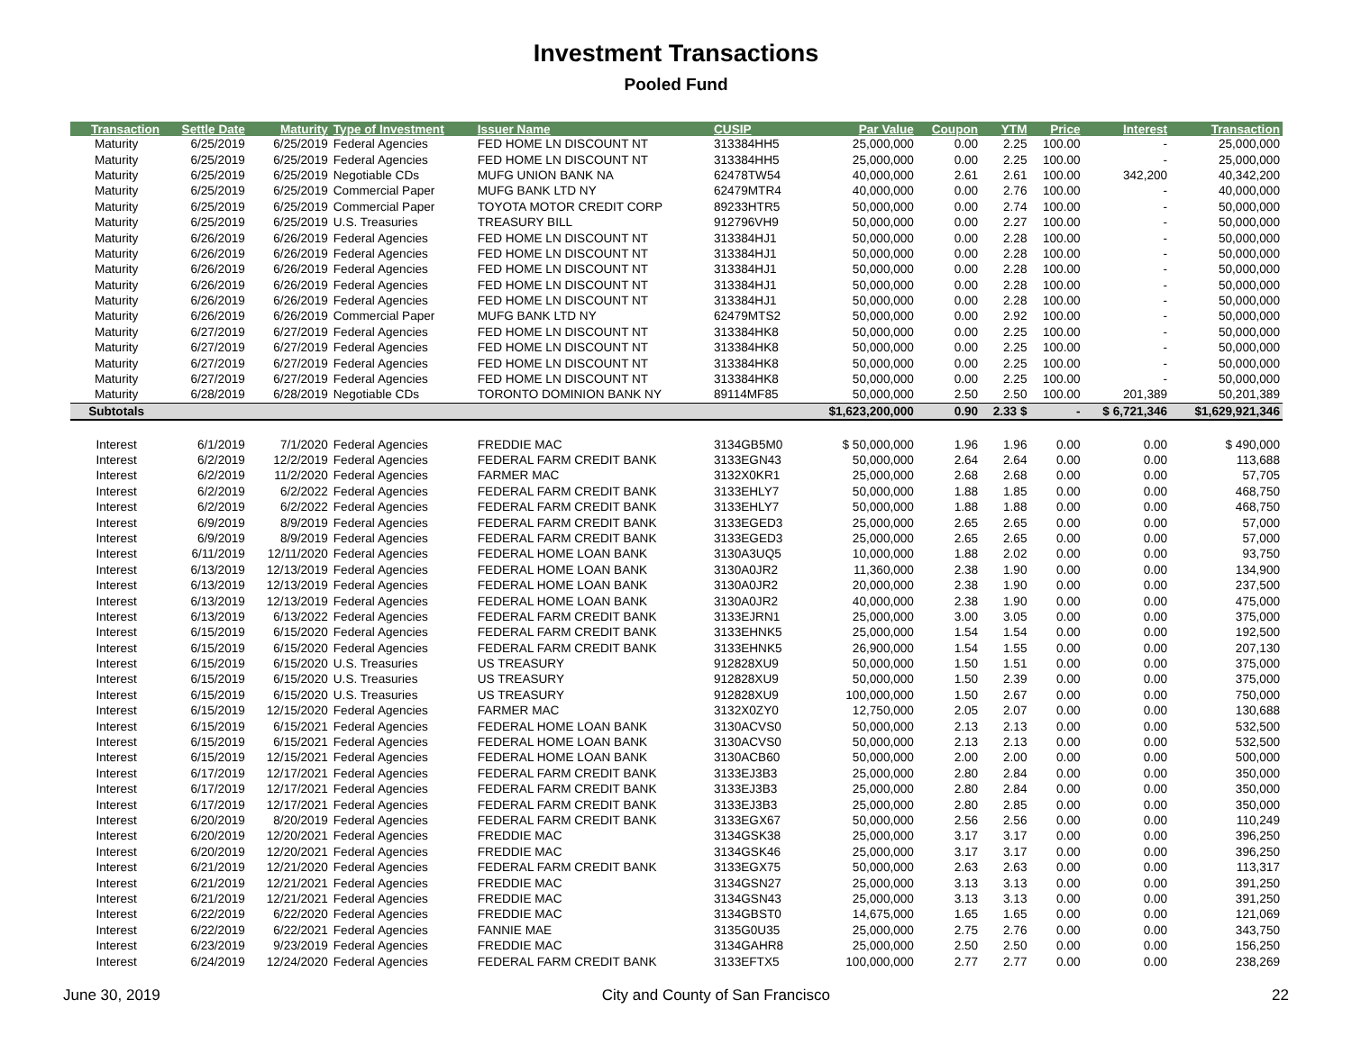Investment Transactions
Pooled Fund
| Transaction | Settle Date | Maturity | Type of Investment | Issuer Name | CUSIP | Par Value | Coupon | YTM | Price | Interest | Transaction |
| --- | --- | --- | --- | --- | --- | --- | --- | --- | --- | --- | --- |
| Maturity | 6/25/2019 | 6/25/2019 | Federal Agencies | FED HOME LN DISCOUNT NT | 313384HH5 | 25,000,000 | 0.00 | 2.25 | 100.00 | - | 25,000,000 |
| Maturity | 6/25/2019 | 6/25/2019 | Federal Agencies | FED HOME LN DISCOUNT NT | 313384HH5 | 25,000,000 | 0.00 | 2.25 | 100.00 | - | 25,000,000 |
| Maturity | 6/25/2019 | 6/25/2019 | Negotiable CDs | MUFG UNION BANK NA | 62478TW54 | 40,000,000 | 2.61 | 2.61 | 100.00 | 342,200 | 40,342,200 |
| Maturity | 6/25/2019 | 6/25/2019 | Commercial Paper | MUFG BANK LTD NY | 62479MTR4 | 40,000,000 | 0.00 | 2.76 | 100.00 | - | 40,000,000 |
| Maturity | 6/25/2019 | 6/25/2019 | Commercial Paper | TOYOTA MOTOR CREDIT CORP | 89233HTR5 | 50,000,000 | 0.00 | 2.74 | 100.00 | - | 50,000,000 |
| Maturity | 6/25/2019 | 6/25/2019 | U.S. Treasuries | TREASURY BILL | 912796VH9 | 50,000,000 | 0.00 | 2.27 | 100.00 | - | 50,000,000 |
| Maturity | 6/26/2019 | 6/26/2019 | Federal Agencies | FED HOME LN DISCOUNT NT | 313384HJ1 | 50,000,000 | 0.00 | 2.28 | 100.00 | - | 50,000,000 |
| Maturity | 6/26/2019 | 6/26/2019 | Federal Agencies | FED HOME LN DISCOUNT NT | 313384HJ1 | 50,000,000 | 0.00 | 2.28 | 100.00 | - | 50,000,000 |
| Maturity | 6/26/2019 | 6/26/2019 | Federal Agencies | FED HOME LN DISCOUNT NT | 313384HJ1 | 50,000,000 | 0.00 | 2.28 | 100.00 | - | 50,000,000 |
| Maturity | 6/26/2019 | 6/26/2019 | Federal Agencies | FED HOME LN DISCOUNT NT | 313384HJ1 | 50,000,000 | 0.00 | 2.28 | 100.00 | - | 50,000,000 |
| Maturity | 6/26/2019 | 6/26/2019 | Federal Agencies | FED HOME LN DISCOUNT NT | 313384HJ1 | 50,000,000 | 0.00 | 2.28 | 100.00 | - | 50,000,000 |
| Maturity | 6/26/2019 | 6/26/2019 | Commercial Paper | MUFG BANK LTD NY | 62479MTS2 | 50,000,000 | 0.00 | 2.92 | 100.00 | - | 50,000,000 |
| Maturity | 6/27/2019 | 6/27/2019 | Federal Agencies | FED HOME LN DISCOUNT NT | 313384HK8 | 50,000,000 | 0.00 | 2.25 | 100.00 | - | 50,000,000 |
| Maturity | 6/27/2019 | 6/27/2019 | Federal Agencies | FED HOME LN DISCOUNT NT | 313384HK8 | 50,000,000 | 0.00 | 2.25 | 100.00 | - | 50,000,000 |
| Maturity | 6/27/2019 | 6/27/2019 | Federal Agencies | FED HOME LN DISCOUNT NT | 313384HK8 | 50,000,000 | 0.00 | 2.25 | 100.00 | - | 50,000,000 |
| Maturity | 6/27/2019 | 6/27/2019 | Federal Agencies | FED HOME LN DISCOUNT NT | 313384HK8 | 50,000,000 | 0.00 | 2.25 | 100.00 | - | 50,000,000 |
| Maturity | 6/28/2019 | 6/28/2019 | Negotiable CDs | TORONTO DOMINION BANK NY | 89114MF85 | 50,000,000 | 2.50 | 2.50 | 100.00 | 201,389 | 50,201,389 |
| Subtotals | | | | | | $1,623,200,000 | 0.90 | 2.33 $ | - | $ 6,721,346 | $1,629,921,346 |
| Interest | 6/1/2019 | 7/1/2020 | Federal Agencies | FREDDIE MAC | 3134GB5M0 | $ 50,000,000 | 1.96 | 1.96 | 0.00 | 0.00 | $ 490,000 |
| Interest | 6/2/2019 | 12/2/2019 | Federal Agencies | FEDERAL FARM CREDIT BANK | 3133EGN43 | 50,000,000 | 2.64 | 2.64 | 0.00 | 0.00 | 113,688 |
| Interest | 6/2/2019 | 11/2/2020 | Federal Agencies | FARMER MAC | 3132X0KR1 | 25,000,000 | 2.68 | 2.68 | 0.00 | 0.00 | 57,705 |
| Interest | 6/2/2019 | 6/2/2022 | Federal Agencies | FEDERAL FARM CREDIT BANK | 3133EHLY7 | 50,000,000 | 1.88 | 1.85 | 0.00 | 0.00 | 468,750 |
| Interest | 6/2/2019 | 6/2/2022 | Federal Agencies | FEDERAL FARM CREDIT BANK | 3133EHLY7 | 50,000,000 | 1.88 | 1.88 | 0.00 | 0.00 | 468,750 |
| Interest | 6/9/2019 | 8/9/2019 | Federal Agencies | FEDERAL FARM CREDIT BANK | 3133EGED3 | 25,000,000 | 2.65 | 2.65 | 0.00 | 0.00 | 57,000 |
| Interest | 6/9/2019 | 8/9/2019 | Federal Agencies | FEDERAL FARM CREDIT BANK | 3133EGED3 | 25,000,000 | 2.65 | 2.65 | 0.00 | 0.00 | 57,000 |
| Interest | 6/11/2019 | 12/11/2020 | Federal Agencies | FEDERAL HOME LOAN BANK | 3130A3UQ5 | 10,000,000 | 1.88 | 2.02 | 0.00 | 0.00 | 93,750 |
| Interest | 6/13/2019 | 12/13/2019 | Federal Agencies | FEDERAL HOME LOAN BANK | 3130A0JR2 | 11,360,000 | 2.38 | 1.90 | 0.00 | 0.00 | 134,900 |
| Interest | 6/13/2019 | 12/13/2019 | Federal Agencies | FEDERAL HOME LOAN BANK | 3130A0JR2 | 20,000,000 | 2.38 | 1.90 | 0.00 | 0.00 | 237,500 |
| Interest | 6/13/2019 | 12/13/2019 | Federal Agencies | FEDERAL HOME LOAN BANK | 3130A0JR2 | 40,000,000 | 2.38 | 1.90 | 0.00 | 0.00 | 475,000 |
| Interest | 6/13/2019 | 6/13/2022 | Federal Agencies | FEDERAL FARM CREDIT BANK | 3133EJRN1 | 25,000,000 | 3.00 | 3.05 | 0.00 | 0.00 | 375,000 |
| Interest | 6/15/2019 | 6/15/2020 | Federal Agencies | FEDERAL FARM CREDIT BANK | 3133EHNK5 | 25,000,000 | 1.54 | 1.54 | 0.00 | 0.00 | 192,500 |
| Interest | 6/15/2019 | 6/15/2020 | Federal Agencies | FEDERAL FARM CREDIT BANK | 3133EHNK5 | 26,900,000 | 1.54 | 1.55 | 0.00 | 0.00 | 207,130 |
| Interest | 6/15/2019 | 6/15/2020 | U.S. Treasuries | US TREASURY | 912828XU9 | 50,000,000 | 1.50 | 1.51 | 0.00 | 0.00 | 375,000 |
| Interest | 6/15/2019 | 6/15/2020 | U.S. Treasuries | US TREASURY | 912828XU9 | 50,000,000 | 1.50 | 2.39 | 0.00 | 0.00 | 375,000 |
| Interest | 6/15/2019 | 6/15/2020 | U.S. Treasuries | US TREASURY | 912828XU9 | 100,000,000 | 1.50 | 2.67 | 0.00 | 0.00 | 750,000 |
| Interest | 6/15/2019 | 12/15/2020 | Federal Agencies | FARMER MAC | 3132X0ZY0 | 12,750,000 | 2.05 | 2.07 | 0.00 | 0.00 | 130,688 |
| Interest | 6/15/2019 | 6/15/2021 | Federal Agencies | FEDERAL HOME LOAN BANK | 3130ACVS0 | 50,000,000 | 2.13 | 2.13 | 0.00 | 0.00 | 532,500 |
| Interest | 6/15/2019 | 6/15/2021 | Federal Agencies | FEDERAL HOME LOAN BANK | 3130ACVS0 | 50,000,000 | 2.13 | 2.13 | 0.00 | 0.00 | 532,500 |
| Interest | 6/15/2019 | 12/15/2021 | Federal Agencies | FEDERAL HOME LOAN BANK | 3130ACB60 | 50,000,000 | 2.00 | 2.00 | 0.00 | 0.00 | 500,000 |
| Interest | 6/17/2019 | 12/17/2021 | Federal Agencies | FEDERAL FARM CREDIT BANK | 3133EJ3B3 | 25,000,000 | 2.80 | 2.84 | 0.00 | 0.00 | 350,000 |
| Interest | 6/17/2019 | 12/17/2021 | Federal Agencies | FEDERAL FARM CREDIT BANK | 3133EJ3B3 | 25,000,000 | 2.80 | 2.84 | 0.00 | 0.00 | 350,000 |
| Interest | 6/17/2019 | 12/17/2021 | Federal Agencies | FEDERAL FARM CREDIT BANK | 3133EJ3B3 | 25,000,000 | 2.80 | 2.85 | 0.00 | 0.00 | 350,000 |
| Interest | 6/20/2019 | 8/20/2019 | Federal Agencies | FEDERAL FARM CREDIT BANK | 3133EGX67 | 50,000,000 | 2.56 | 2.56 | 0.00 | 0.00 | 110,249 |
| Interest | 6/20/2019 | 12/20/2021 | Federal Agencies | FREDDIE MAC | 3134GSK38 | 25,000,000 | 3.17 | 3.17 | 0.00 | 0.00 | 396,250 |
| Interest | 6/20/2019 | 12/20/2021 | Federal Agencies | FREDDIE MAC | 3134GSK46 | 25,000,000 | 3.17 | 3.17 | 0.00 | 0.00 | 396,250 |
| Interest | 6/21/2019 | 12/21/2020 | Federal Agencies | FEDERAL FARM CREDIT BANK | 3133EGX75 | 50,000,000 | 2.63 | 2.63 | 0.00 | 0.00 | 113,317 |
| Interest | 6/21/2019 | 12/21/2021 | Federal Agencies | FREDDIE MAC | 3134GSN27 | 25,000,000 | 3.13 | 3.13 | 0.00 | 0.00 | 391,250 |
| Interest | 6/21/2019 | 12/21/2021 | Federal Agencies | FREDDIE MAC | 3134GSN43 | 25,000,000 | 3.13 | 3.13 | 0.00 | 0.00 | 391,250 |
| Interest | 6/22/2019 | 6/22/2020 | Federal Agencies | FREDDIE MAC | 3134GBST0 | 14,675,000 | 1.65 | 1.65 | 0.00 | 0.00 | 121,069 |
| Interest | 6/22/2019 | 6/22/2021 | Federal Agencies | FANNIE MAE | 3135G0U35 | 25,000,000 | 2.75 | 2.76 | 0.00 | 0.00 | 343,750 |
| Interest | 6/23/2019 | 9/23/2019 | Federal Agencies | FREDDIE MAC | 3134GAHR8 | 25,000,000 | 2.50 | 2.50 | 0.00 | 0.00 | 156,250 |
| Interest | 6/24/2019 | 12/24/2020 | Federal Agencies | FEDERAL FARM CREDIT BANK | 3133EFTX5 | 100,000,000 | 2.77 | 2.77 | 0.00 | 0.00 | 238,269 |
June 30, 2019 City and County of San Francisco 22